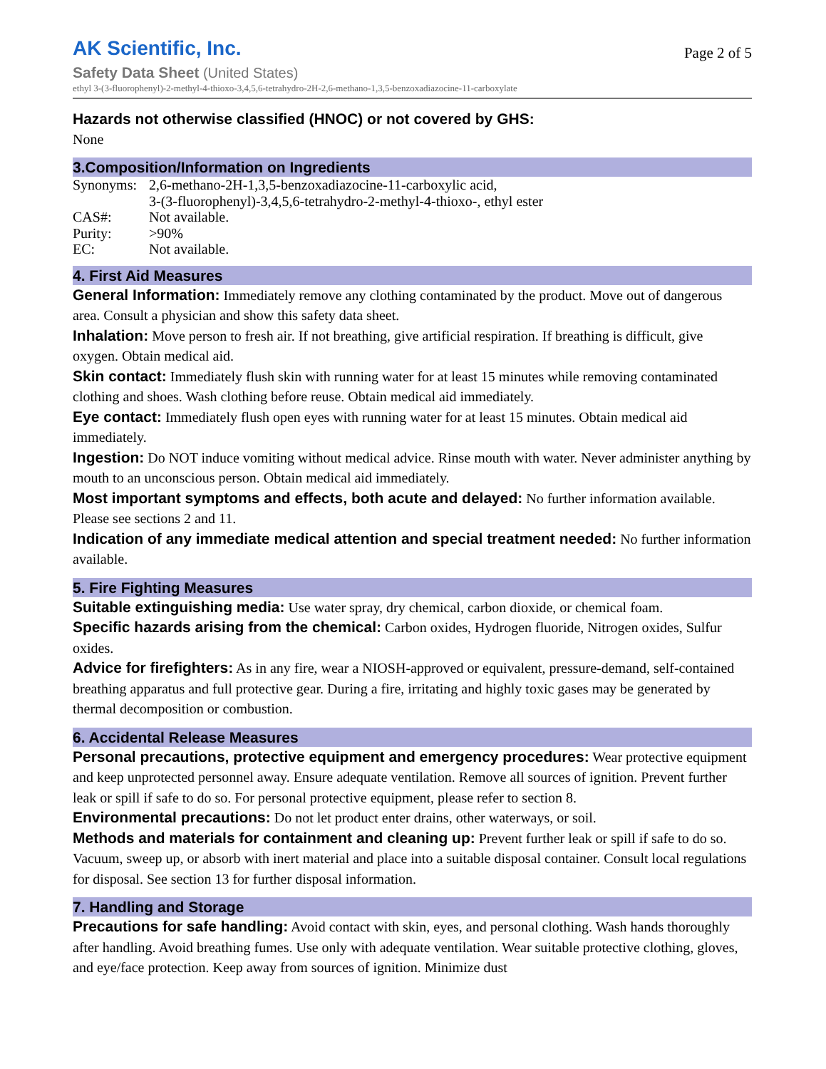AK Scientific, Inc.
Page 2 of 5
Safety Data Sheet (United States)
ethyl 3-(3-fluorophenyl)-2-methyl-4-thioxo-3,4,5,6-tetrahydro-2H-2,6-methano-1,3,5-benzoxadiazocine-11-carboxylate
Hazards not otherwise classified (HNOC) or not covered by GHS:
None
3.Composition/Information on Ingredients
| Synonyms: | 2,6-methano-2H-1,3,5-benzoxadiazocine-11-carboxylic acid, 3-(3-fluorophenyl)-3,4,5,6-tetrahydro-2-methyl-4-thioxo-, ethyl ester |
| CAS#: | Not available. |
| Purity: | >90% |
| EC: | Not available. |
4. First Aid Measures
General Information: Immediately remove any clothing contaminated by the product. Move out of dangerous area. Consult a physician and show this safety data sheet.
Inhalation: Move person to fresh air. If not breathing, give artificial respiration. If breathing is difficult, give oxygen. Obtain medical aid.
Skin contact: Immediately flush skin with running water for at least 15 minutes while removing contaminated clothing and shoes. Wash clothing before reuse. Obtain medical aid immediately.
Eye contact: Immediately flush open eyes with running water for at least 15 minutes. Obtain medical aid immediately.
Ingestion: Do NOT induce vomiting without medical advice. Rinse mouth with water. Never administer anything by mouth to an unconscious person. Obtain medical aid immediately.
Most important symptoms and effects, both acute and delayed: No further information available. Please see sections 2 and 11.
Indication of any immediate medical attention and special treatment needed: No further information available.
5. Fire Fighting Measures
Suitable extinguishing media: Use water spray, dry chemical, carbon dioxide, or chemical foam.
Specific hazards arising from the chemical: Carbon oxides, Hydrogen fluoride, Nitrogen oxides, Sulfur oxides.
Advice for firefighters: As in any fire, wear a NIOSH-approved or equivalent, pressure-demand, self-contained breathing apparatus and full protective gear. During a fire, irritating and highly toxic gases may be generated by thermal decomposition or combustion.
6. Accidental Release Measures
Personal precautions, protective equipment and emergency procedures: Wear protective equipment and keep unprotected personnel away. Ensure adequate ventilation. Remove all sources of ignition. Prevent further leak or spill if safe to do so. For personal protective equipment, please refer to section 8.
Environmental precautions: Do not let product enter drains, other waterways, or soil.
Methods and materials for containment and cleaning up: Prevent further leak or spill if safe to do so. Vacuum, sweep up, or absorb with inert material and place into a suitable disposal container. Consult local regulations for disposal. See section 13 for further disposal information.
7. Handling and Storage
Precautions for safe handling: Avoid contact with skin, eyes, and personal clothing. Wash hands thoroughly after handling. Avoid breathing fumes. Use only with adequate ventilation. Wear suitable protective clothing, gloves, and eye/face protection. Keep away from sources of ignition. Minimize dust